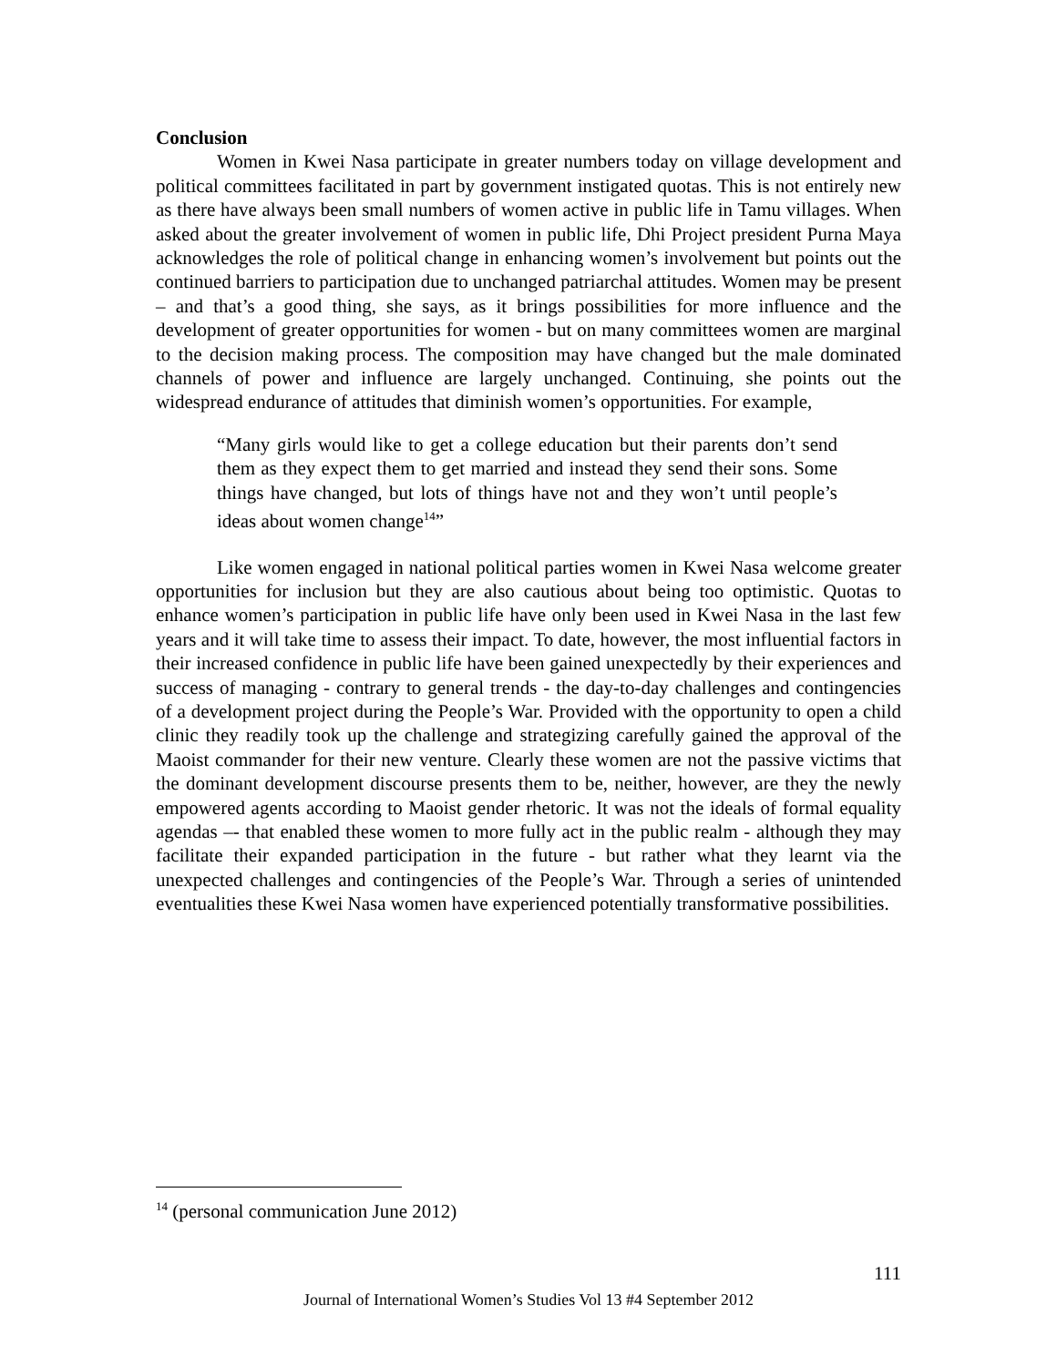Conclusion
Women in Kwei Nasa participate in greater numbers today on village development and political committees facilitated in part by government instigated quotas. This is not entirely new as there have always been small numbers of women active in public life in Tamu villages. When asked about the greater involvement of women in public life, Dhi Project president Purna Maya acknowledges the role of political change in enhancing women’s involvement but points out the continued barriers to participation due to unchanged patriarchal attitudes. Women may be present – and that’s a good thing, she says, as it brings possibilities for more influence and the development of greater opportunities for women - but on many committees women are marginal to the decision making process. The composition may have changed but the male dominated channels of power and influence are largely unchanged. Continuing, she points out the widespread endurance of attitudes that diminish women’s opportunities. For example,
“Many girls would like to get a college education but their parents don’t send them as they expect them to get married and instead they send their sons. Some things have changed, but lots of things have not and they won’t until people’s ideas about women change<sup>14</sup>”
Like women engaged in national political parties women in Kwei Nasa welcome greater opportunities for inclusion but they are also cautious about being too optimistic. Quotas to enhance women’s participation in public life have only been used in Kwei Nasa in the last few years and it will take time to assess their impact. To date, however, the most influential factors in their increased confidence in public life have been gained unexpectedly by their experiences and success of managing - contrary to general trends - the day-to-day challenges and contingencies of a development project during the People’s War. Provided with the opportunity to open a child clinic they readily took up the challenge and strategizing carefully gained the approval of the Maoist commander for their new venture. Clearly these women are not the passive victims that the dominant development discourse presents them to be, neither, however, are they the newly empowered agents according to Maoist gender rhetoric. It was not the ideals of formal equality agendas –- that enabled these women to more fully act in the public realm - although they may facilitate their expanded participation in the future - but rather what they learnt via the unexpected challenges and contingencies of the People’s War. Through a series of unintended eventualities these Kwei Nasa women have experienced potentially transformative possibilities.
<sup>14</sup> (personal communication June 2012)
111
Journal of International Women’s Studies Vol 13 #4 September 2012